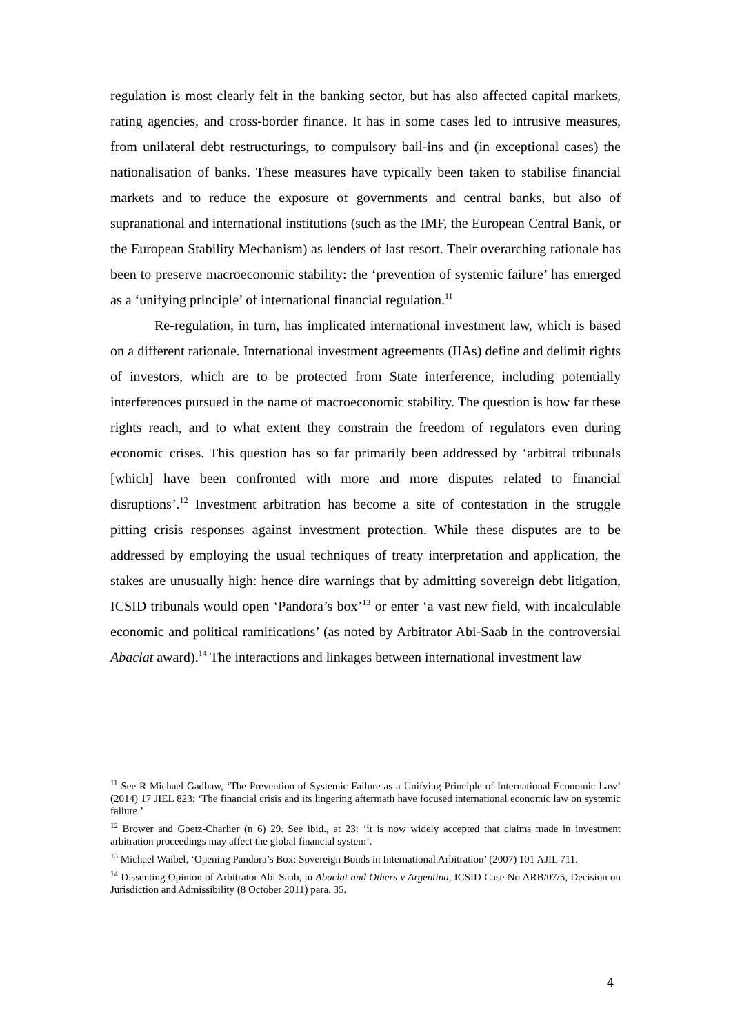regulation is most clearly felt in the banking sector, but has also affected capital markets, rating agencies, and cross-border finance. It has in some cases led to intrusive measures, from unilateral debt restructurings, to compulsory bail-ins and (in exceptional cases) the nationalisation of banks. These measures have typically been taken to stabilise financial markets and to reduce the exposure of governments and central banks, but also of supranational and international institutions (such as the IMF, the European Central Bank, or the European Stability Mechanism) as lenders of last resort. Their overarching rationale has been to preserve macroeconomic stability: the ‘prevention of systemic failure’ has emerged as a ‘unifying principle’ of international financial regulation.<sup>11</sup>
Re-regulation, in turn, has implicated international investment law, which is based on a different rationale. International investment agreements (IIAs) define and delimit rights of investors, which are to be protected from State interference, including potentially interferences pursued in the name of macroeconomic stability. The question is how far these rights reach, and to what extent they constrain the freedom of regulators even during economic crises. This question has so far primarily been addressed by ‘arbitral tribunals [which] have been confronted with more and more disputes related to financial disruptions’.<sup>12</sup> Investment arbitration has become a site of contestation in the struggle pitting crisis responses against investment protection. While these disputes are to be addressed by employing the usual techniques of treaty interpretation and application, the stakes are unusually high: hence dire warnings that by admitting sovereign debt litigation, ICSID tribunals would open ‘Pandora’s box’<sup>13</sup> or enter ‘a vast new field, with incalculable economic and political ramifications’ (as noted by Arbitrator Abi-Saab in the controversial Abaclat award).<sup>14</sup> The interactions and linkages between international investment law
<sup>11</sup> See R Michael Gadbaw, ‘The Prevention of Systemic Failure as a Unifying Principle of International Economic Law’ (2014) 17 JIEL 823: ‘The financial crisis and its lingering aftermath have focused international economic law on systemic failure.’
<sup>12</sup> Brower and Goetz-Charlier (n 6) 29. See ibid., at 23: ‘it is now widely accepted that claims made in investment arbitration proceedings may affect the global financial system’.
<sup>13</sup> Michael Waibel, ‘Opening Pandora’s Box: Sovereign Bonds in International Arbitration’ (2007) 101 AJIL 711.
<sup>14</sup> Dissenting Opinion of Arbitrator Abi-Saab, in Abaclat and Others v Argentina, ICSID Case No ARB/07/5, Decision on Jurisdiction and Admissibility (8 October 2011) para. 35.
4